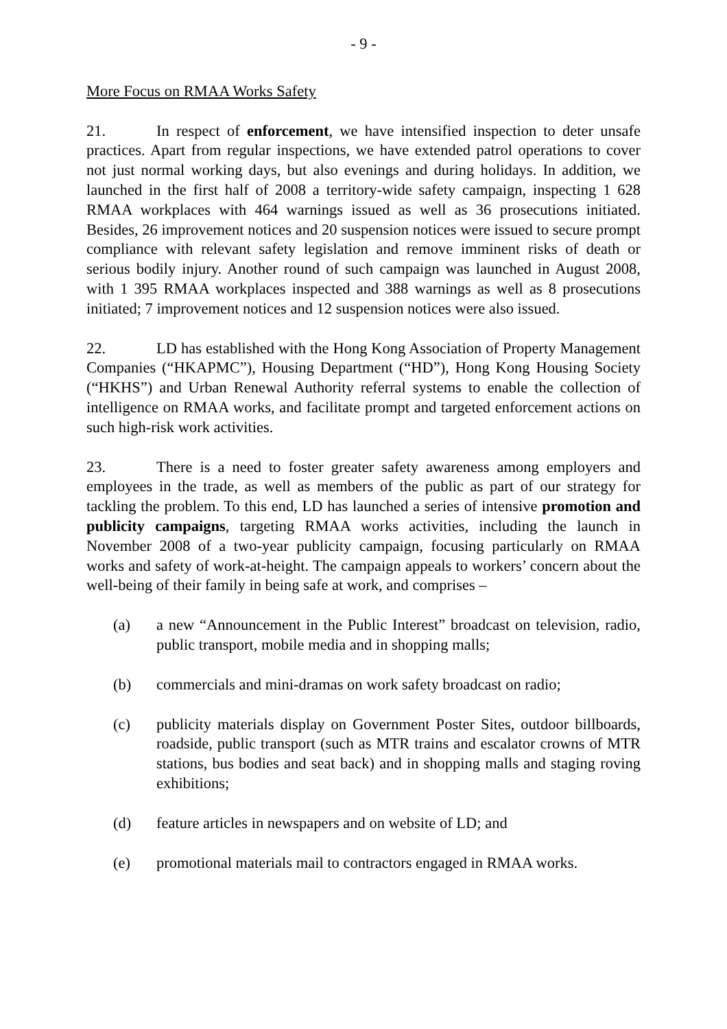- 9 -
More Focus on RMAA Works Safety
21. In respect of enforcement, we have intensified inspection to deter unsafe practices. Apart from regular inspections, we have extended patrol operations to cover not just normal working days, but also evenings and during holidays. In addition, we launched in the first half of 2008 a territory-wide safety campaign, inspecting 1 628 RMAA workplaces with 464 warnings issued as well as 36 prosecutions initiated. Besides, 26 improvement notices and 20 suspension notices were issued to secure prompt compliance with relevant safety legislation and remove imminent risks of death or serious bodily injury. Another round of such campaign was launched in August 2008, with 1 395 RMAA workplaces inspected and 388 warnings as well as 8 prosecutions initiated; 7 improvement notices and 12 suspension notices were also issued.
22. LD has established with the Hong Kong Association of Property Management Companies (“HKAPMC”), Housing Department (“HD”), Hong Kong Housing Society (“HKHS”) and Urban Renewal Authority referral systems to enable the collection of intelligence on RMAA works, and facilitate prompt and targeted enforcement actions on such high-risk work activities.
23. There is a need to foster greater safety awareness among employers and employees in the trade, as well as members of the public as part of our strategy for tackling the problem. To this end, LD has launched a series of intensive promotion and publicity campaigns, targeting RMAA works activities, including the launch in November 2008 of a two-year publicity campaign, focusing particularly on RMAA works and safety of work-at-height. The campaign appeals to workers’ concern about the well-being of their family in being safe at work, and comprises –
(a) a new “Announcement in the Public Interest” broadcast on television, radio, public transport, mobile media and in shopping malls;
(b) commercials and mini-dramas on work safety broadcast on radio;
(c) publicity materials display on Government Poster Sites, outdoor billboards, roadside, public transport (such as MTR trains and escalator crowns of MTR stations, bus bodies and seat back) and in shopping malls and staging roving exhibitions;
(d) feature articles in newspapers and on website of LD; and
(e) promotional materials mail to contractors engaged in RMAA works.